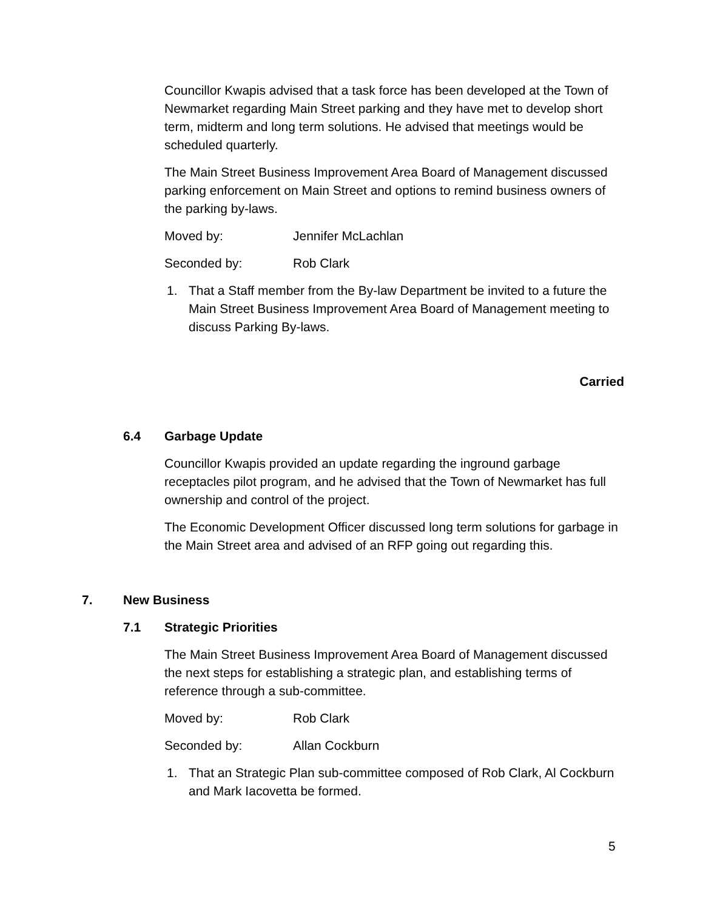Councillor Kwapis advised that a task force has been developed at the Town of Newmarket regarding Main Street parking and they have met to develop short term, midterm and long term solutions. He advised that meetings would be scheduled quarterly.
The Main Street Business Improvement Area Board of Management discussed parking enforcement on Main Street and options to remind business owners of the parking by-laws.
Moved by: Jennifer McLachlan
Seconded by: Rob Clark
1. That a Staff member from the By-law Department be invited to a future the Main Street Business Improvement Area Board of Management meeting to discuss Parking By-laws.
Carried
6.4 Garbage Update
Councillor Kwapis provided an update regarding the inground garbage receptacles pilot program, and he advised that the Town of Newmarket has full ownership and control of the project.
The Economic Development Officer discussed long term solutions for garbage in the Main Street area and advised of an RFP going out regarding this.
7. New Business
7.1 Strategic Priorities
The Main Street Business Improvement Area Board of Management discussed the next steps for establishing a strategic plan, and establishing terms of reference through a sub-committee.
Moved by: Rob Clark
Seconded by: Allan Cockburn
1. That an Strategic Plan sub-committee composed of Rob Clark, Al Cockburn and Mark Iacovetta be formed.
5